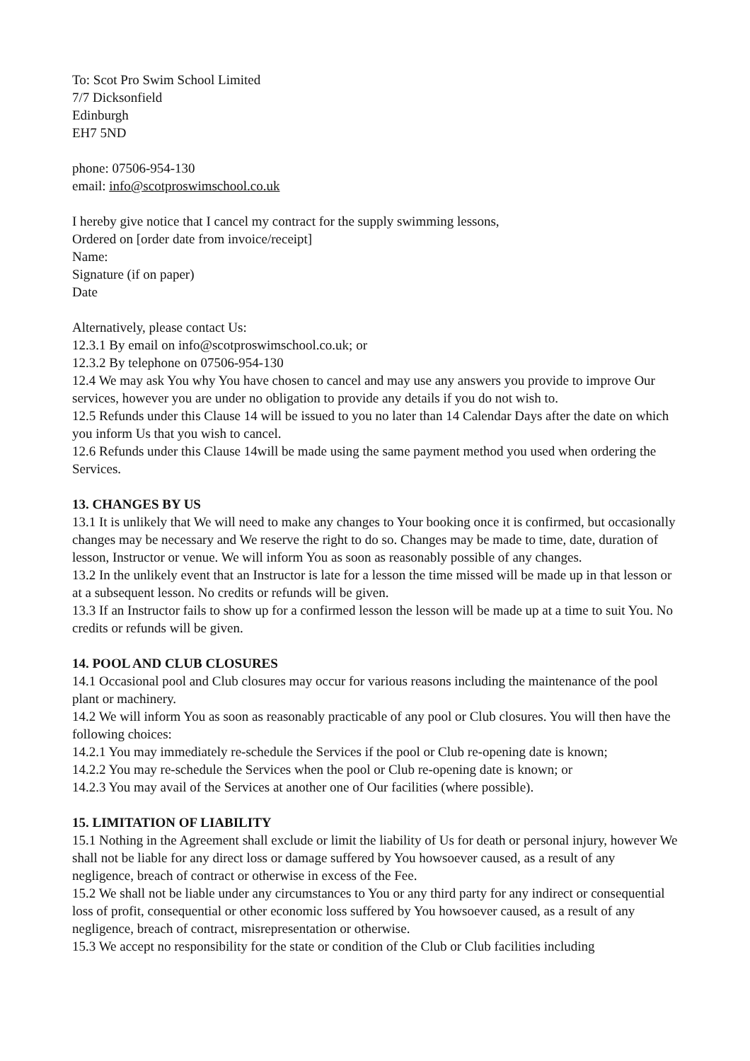To: Scot Pro Swim School Limited
7/7 Dicksonfield
Edinburgh
EH7 5ND
phone: 07506-954-130
email: info@scotproswimschool.co.uk
I hereby give notice that I cancel my contract for the supply swimming lessons,
Ordered on [order date from invoice/receipt]
Name:
Signature (if on paper)
Date
Alternatively, please contact Us:
12.3.1 By email on info@scotproswimschool.co.uk; or
12.3.2 By telephone on 07506-954-130
12.4 We may ask You why You have chosen to cancel and may use any answers you provide to improve Our services, however you are under no obligation to provide any details if you do not wish to.
12.5 Refunds under this Clause 14 will be issued to you no later than 14 Calendar Days after the date on which you inform Us that you wish to cancel.
12.6 Refunds under this Clause 14will be made using the same payment method you used when ordering the Services.
13. CHANGES BY US
13.1 It is unlikely that We will need to make any changes to Your booking once it is confirmed, but occasionally changes may be necessary and We reserve the right to do so. Changes may be made to time, date, duration of lesson, Instructor or venue. We will inform You as soon as reasonably possible of any changes.
13.2 In the unlikely event that an Instructor is late for a lesson the time missed will be made up in that lesson or at a subsequent lesson. No credits or refunds will be given.
13.3 If an Instructor fails to show up for a confirmed lesson the lesson will be made up at a time to suit You. No credits or refunds will be given.
14. POOL AND CLUB CLOSURES
14.1 Occasional pool and Club closures may occur for various reasons including the maintenance of the pool plant or machinery.
14.2 We will inform You as soon as reasonably practicable of any pool or Club closures. You will then have the following choices:
14.2.1 You may immediately re-schedule the Services if the pool or Club re-opening date is known;
14.2.2 You may re-schedule the Services when the pool or Club re-opening date is known; or
14.2.3 You may avail of the Services at another one of Our facilities (where possible).
15. LIMITATION OF LIABILITY
15.1 Nothing in the Agreement shall exclude or limit the liability of Us for death or personal injury, however We shall not be liable for any direct loss or damage suffered by You howsoever caused, as a result of any negligence, breach of contract or otherwise in excess of the Fee.
15.2 We shall not be liable under any circumstances to You or any third party for any indirect or consequential loss of profit, consequential or other economic loss suffered by You howsoever caused, as a result of any negligence, breach of contract, misrepresentation or otherwise.
15.3 We accept no responsibility for the state or condition of the Club or Club facilities including